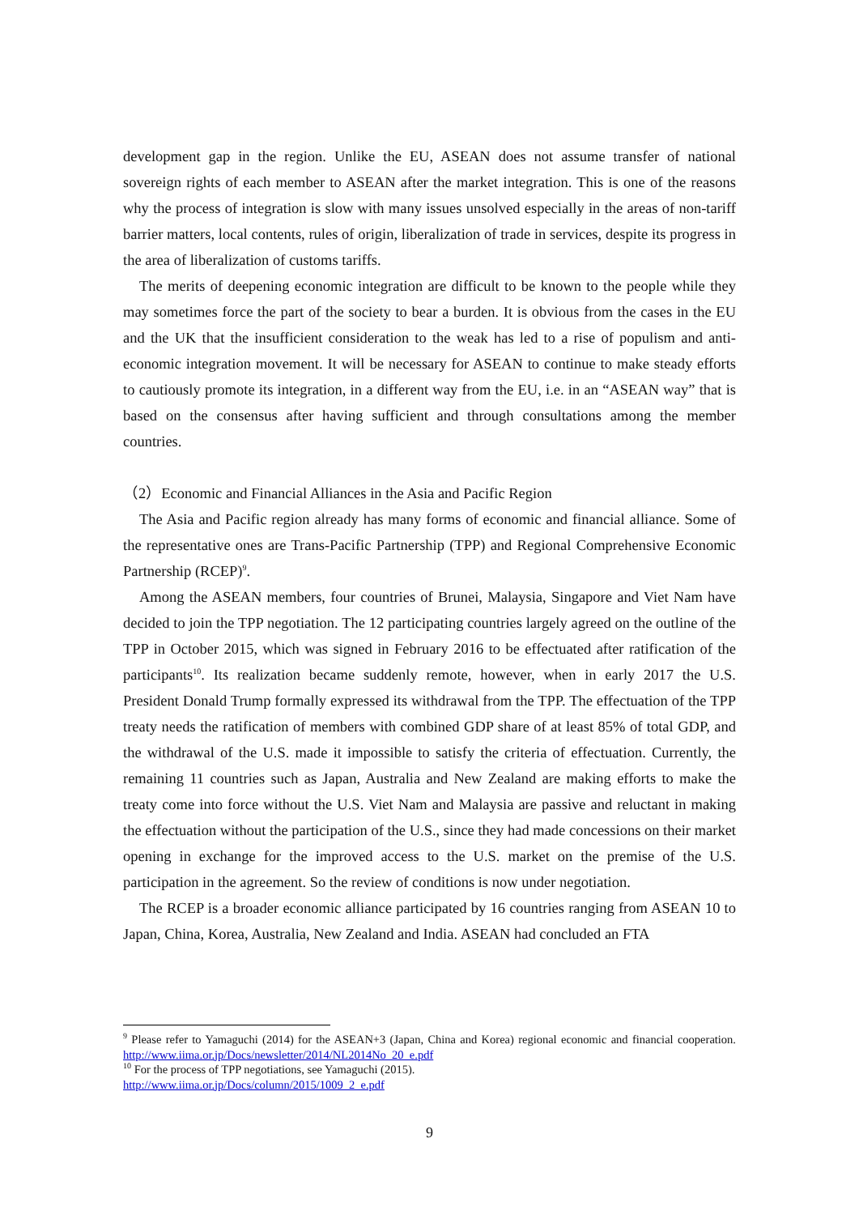development gap in the region. Unlike the EU, ASEAN does not assume transfer of national sovereign rights of each member to ASEAN after the market integration. This is one of the reasons why the process of integration is slow with many issues unsolved especially in the areas of non-tariff barrier matters, local contents, rules of origin, liberalization of trade in services, despite its progress in the area of liberalization of customs tariffs.
The merits of deepening economic integration are difficult to be known to the people while they may sometimes force the part of the society to bear a burden. It is obvious from the cases in the EU and the UK that the insufficient consideration to the weak has led to a rise of populism and anti-economic integration movement. It will be necessary for ASEAN to continue to make steady efforts to cautiously promote its integration, in a different way from the EU, i.e. in an “ASEAN way” that is based on the consensus after having sufficient and through consultations among the member countries.
（2）Economic and Financial Alliances in the Asia and Pacific Region
The Asia and Pacific region already has many forms of economic and financial alliance. Some of the representative ones are Trans-Pacific Partnership (TPP) and Regional Comprehensive Economic Partnership (RCEP)<sup>9</sup>.
Among the ASEAN members, four countries of Brunei, Malaysia, Singapore and Viet Nam have decided to join the TPP negotiation. The 12 participating countries largely agreed on the outline of the TPP in October 2015, which was signed in February 2016 to be effectuated after ratification of the participants<sup>10</sup>. Its realization became suddenly remote, however, when in early 2017 the U.S. President Donald Trump formally expressed its withdrawal from the TPP. The effectuation of the TPP treaty needs the ratification of members with combined GDP share of at least 85% of total GDP, and the withdrawal of the U.S. made it impossible to satisfy the criteria of effectuation. Currently, the remaining 11 countries such as Japan, Australia and New Zealand are making efforts to make the treaty come into force without the U.S. Viet Nam and Malaysia are passive and reluctant in making the effectuation without the participation of the U.S., since they had made concessions on their market opening in exchange for the improved access to the U.S. market on the premise of the U.S. participation in the agreement. So the review of conditions is now under negotiation.
The RCEP is a broader economic alliance participated by 16 countries ranging from ASEAN 10 to Japan, China, Korea, Australia, New Zealand and India. ASEAN had concluded an FTA
<sup>9</sup> Please refer to Yamaguchi (2014) for the ASEAN+3 (Japan, China and Korea) regional economic and financial cooperation. http://www.iima.or.jp/Docs/newsletter/2014/NL2014No_20_e.pdf
<sup>10</sup> For the process of TPP negotiations, see Yamaguchi (2015).
http://www.iima.or.jp/Docs/column/2015/1009_2_e.pdf
9